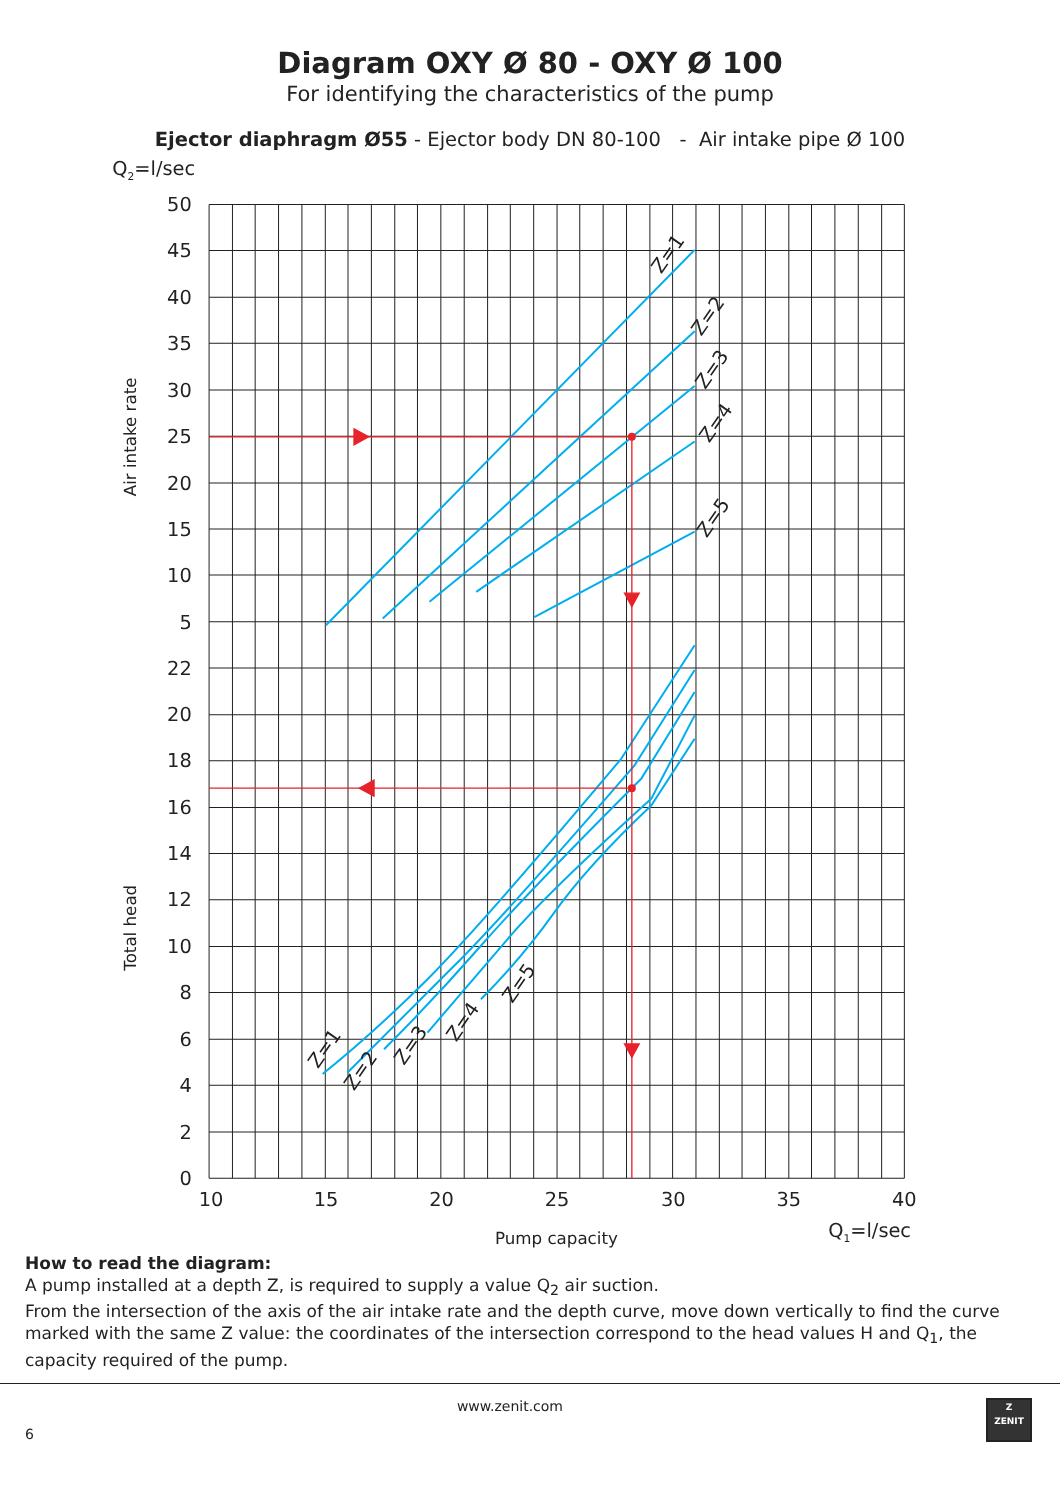Diagram OXY Ø 80 - OXY Ø 100
For identifying the characteristics of the pump
Ejector diaphragm Ø55 - Ejector body DN 80-100 - Air intake pipe Ø 100
Q2=l/sec
50
45
40
35
30
25
20
15
10
5
22
20
18
16
14
12
10
8
6
4
2
0
10
15
20
25
30
35
40
Air intake rate
Total head
Pump capacity
Q1=l/sec
Z=1
Z=2
Z=3
Z=4
Z=5
Z=1
Z=2
Z=3
Z=4
Z=5
How to read the diagram:
A pump installed at a depth Z, is required to supply a value Q<sub>2</sub> air suction.
From the intersection of the axis of the air intake rate and the depth curve, move down vertically to find the curve marked with the same Z value: the coordinates of the intersection correspond to the head values H and Q<sub>1</sub>, the capacity required of the pump.
6 www.zenit.com
Z
ZENIT